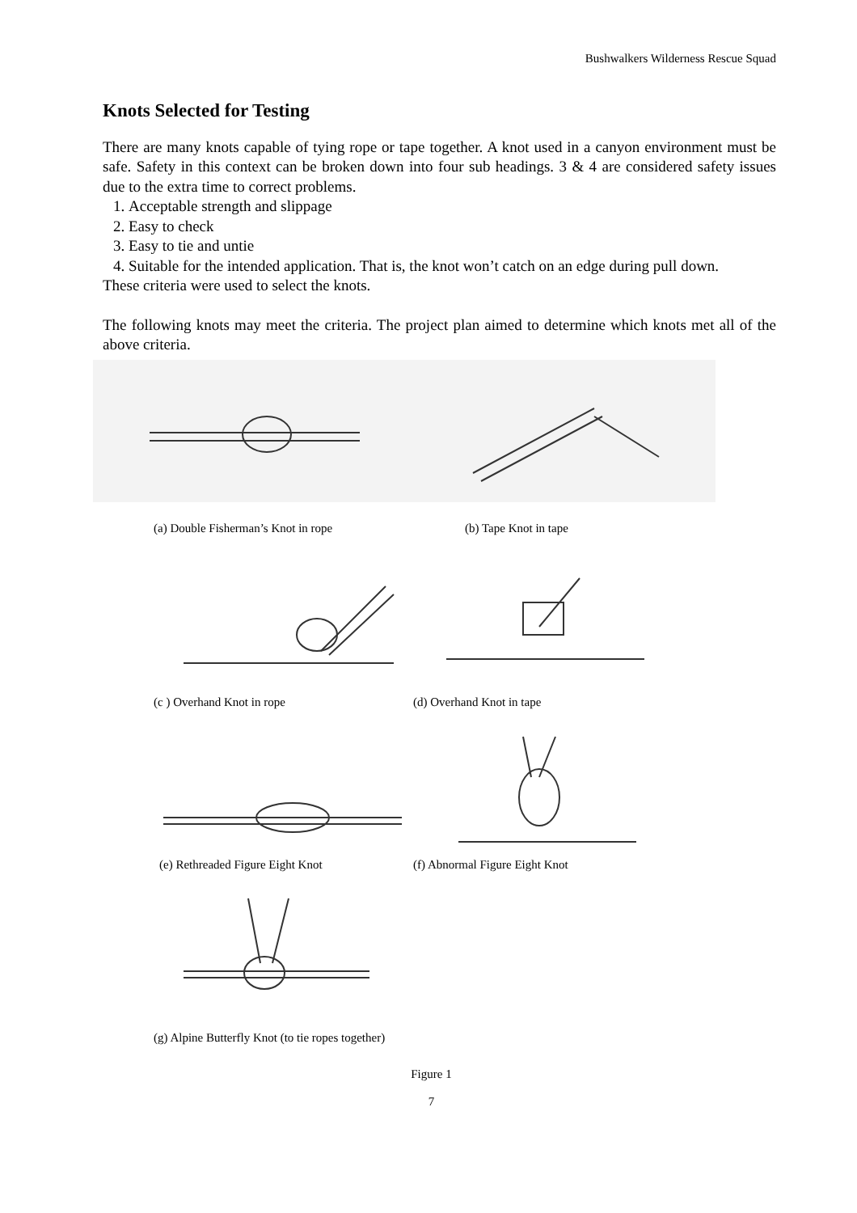Bushwalkers Wilderness Rescue Squad
Knots Selected for Testing
There are many knots capable of tying rope or tape together. A knot used in a canyon environment must be safe. Safety in this context can be broken down into four sub headings. 3 & 4 are considered safety issues due to the extra time to correct problems.
1. Acceptable strength and slippage
2. Easy to check
3. Easy to tie and untie
4. Suitable for the intended application. That is, the knot won’t catch on an edge during pull down.
These criteria were used to select the knots.
The following knots may meet the criteria. The project plan aimed to determine which knots met all of the above criteria.
(a) Double Fisherman’s Knot in rope (b) Tape Knot in tape
(c ) Overhand Knot in rope (d) Overhand Knot in tape
(e) Rethreaded Figure Eight Knot (f) Abnormal Figure Eight Knot
(g) Alpine Butterfly Knot (to tie ropes together)
Figure 1
7